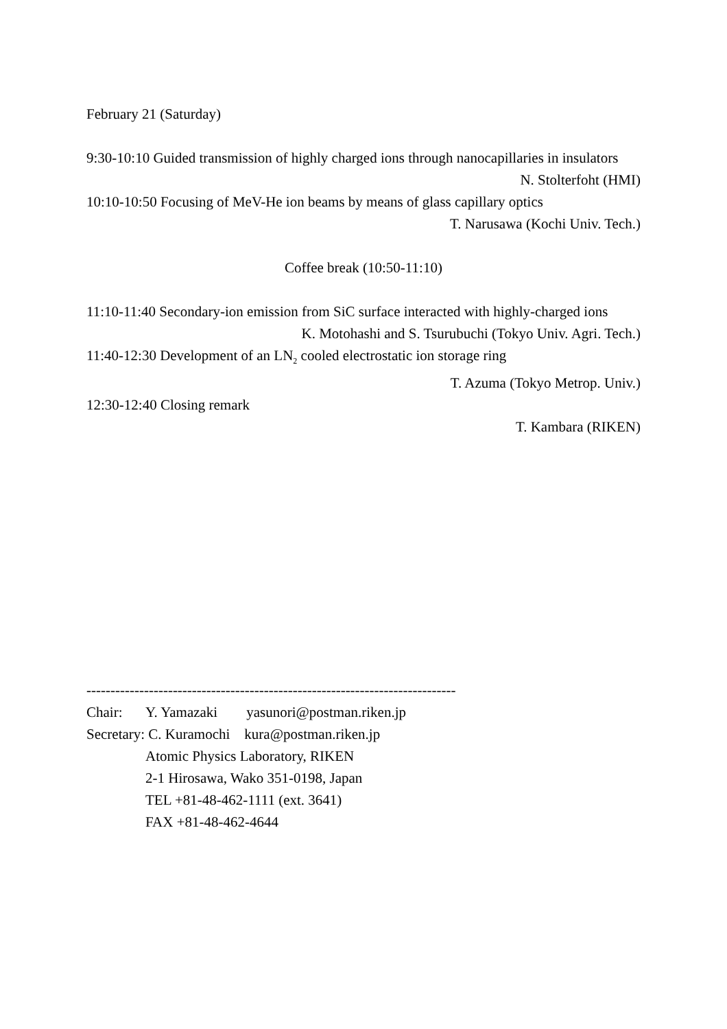February 21 (Saturday)
9:30-10:10 Guided transmission of highly charged ions through nanocapillaries in insulators
N. Stolterfoht (HMI)
10:10-10:50 Focusing of MeV-He ion beams by means of glass capillary optics
T. Narusawa (Kochi Univ. Tech.)
Coffee break (10:50-11:10)
11:10-11:40 Secondary-ion emission from SiC surface interacted with highly-charged ions
K. Motohashi and S. Tsurubuchi (Tokyo Univ. Agri. Tech.)
11:40-12:30 Development of an LN<sub>2</sub> cooled electrostatic ion storage ring
T. Azuma (Tokyo Metrop. Univ.)
12:30-12:40 Closing remark
T. Kambara (RIKEN)
-----------------------------------------------------------------------------
Chair: Y. Yamazaki yasunori@postman.riken.jp
Secretary: C. Kuramochi kura@postman.riken.jp
Atomic Physics Laboratory, RIKEN
2-1 Hirosawa, Wako 351-0198, Japan
TEL +81-48-462-1111 (ext. 3641)
FAX +81-48-462-4644